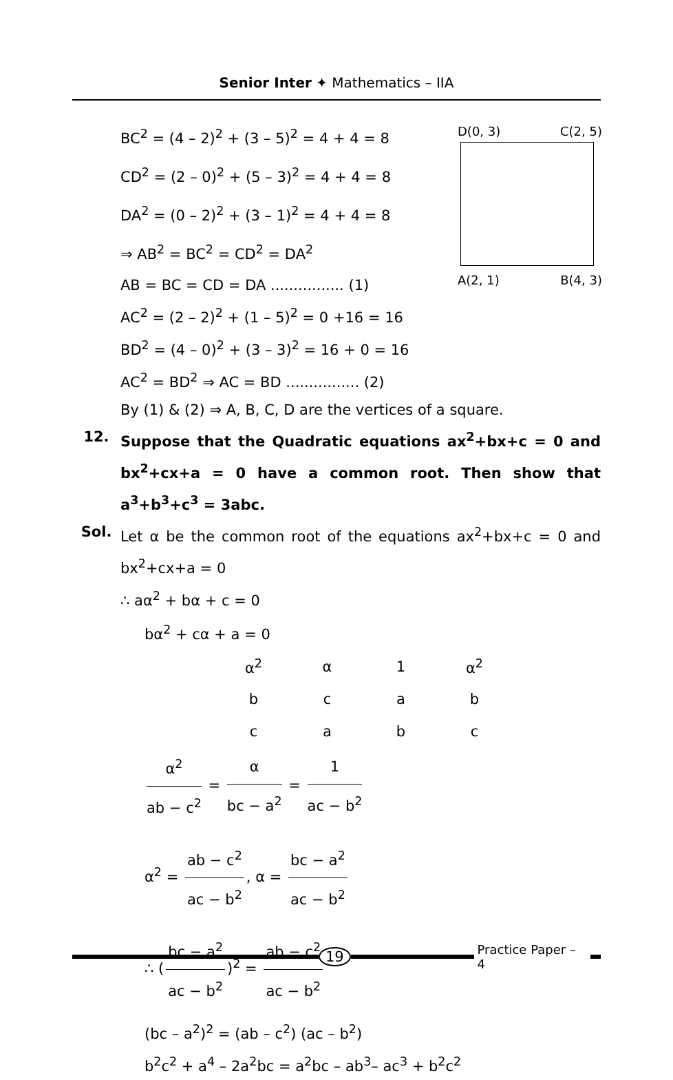Senior Inter ✦ Mathematics – IIA
D(0, 3) C(2, 5)
A(2, 1) B(4, 3)
BC<sup>2</sup> = (4 – 2)<sup>2</sup> + (3 – 5)<sup>2</sup> = 4 + 4 = 8
CD<sup>2</sup> = (2 – 0)<sup>2</sup> + (5 – 3)<sup>2</sup> = 4 + 4 = 8
DA<sup>2</sup> = (0 – 2)<sup>2</sup> + (3 – 1)<sup>2</sup> = 4 + 4 = 8
⇒ AB<sup>2</sup> = BC<sup>2</sup> = CD<sup>2</sup> = DA<sup>2</sup>
AB = BC = CD = DA ................ (1)
AC<sup>2</sup> = (2 – 2)<sup>2</sup> + (1 – 5)<sup>2</sup> = 0 +16 = 16
BD<sup>2</sup> = (4 – 0)<sup>2</sup> + (3 – 3)<sup>2</sup> = 16 + 0 = 16
AC<sup>2</sup> = BD<sup>2</sup> ⇒ AC = BD ................ (2)
By (1) & (2) ⇒ A, B, C, D are the vertices of a square.
12. Suppose that the Quadratic equations ax<sup>2</sup>+bx+c = 0 and bx<sup>2</sup>+cx+a = 0 have a common root. Then show that a<sup>3</sup>+b<sup>3</sup>+c<sup>3</sup> = 3abc.
Sol. Let α be the common root of the equations ax<sup>2</sup>+bx+c = 0 and bx<sup>2</sup>+cx+a = 0
∴ aα<sup>2</sup> + bα + c = 0
bα<sup>2</sup> + cα + a = 0
| α<sup>2</sup> | α | 1 | α<sup>2</sup> |
| b | c | a | b |
| c | a | b | c |
α<sup>2</sup> ab − c<sup>2</sup> = α bc − a<sup>2</sup> = 1 ac − b<sup>2</sup>
α<sup>2</sup> = ab − c<sup>2</sup> ac − b<sup>2</sup>, α = bc − a<sup>2</sup> ac − b<sup>2</sup>
∴ (bc − a<sup>2</sup> ac − b<sup>2</sup>)<sup>2</sup> = ab − c<sup>2</sup> ac − b<sup>2</sup>
(bc – a<sup>2</sup>)<sup>2</sup> = (ab – c<sup>2</sup>) (ac – b<sup>2</sup>)
b<sup>2</sup>c<sup>2</sup> + a<sup>4</sup> – 2a<sup>2</sup>bc = a<sup>2</sup>bc – ab<sup>3</sup>– ac<sup>3</sup> + b<sup>2</sup>c<sup>2</sup>
19
Practice Paper – 4